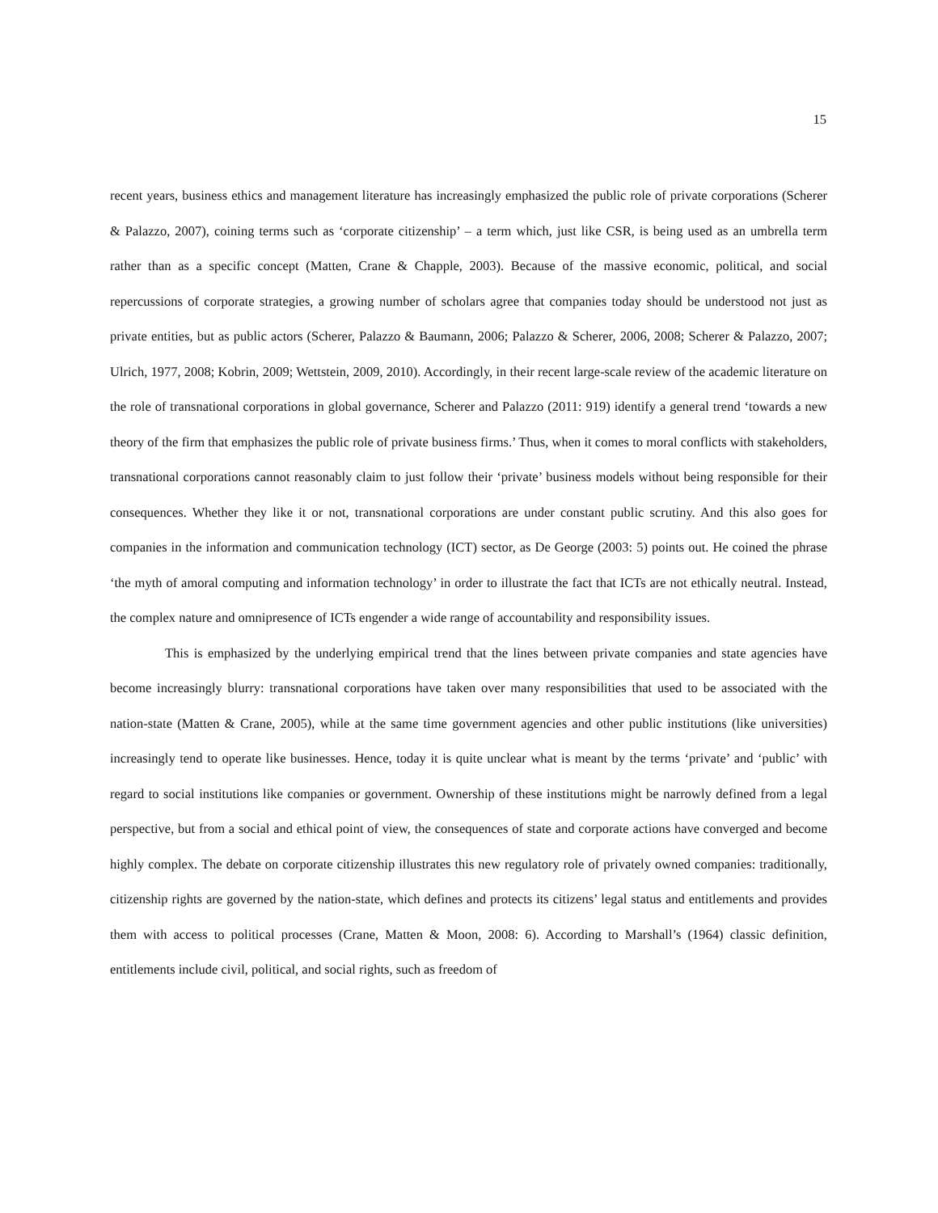15
recent years, business ethics and management literature has increasingly emphasized the public role of private corporations (Scherer & Palazzo, 2007), coining terms such as ‘corporate citizenship’ – a term which, just like CSR, is being used as an umbrella term rather than as a specific concept (Matten, Crane & Chapple, 2003). Because of the massive economic, political, and social repercussions of corporate strategies, a growing number of scholars agree that companies today should be understood not just as private entities, but as public actors (Scherer, Palazzo & Baumann, 2006; Palazzo & Scherer, 2006, 2008; Scherer & Palazzo, 2007; Ulrich, 1977, 2008; Kobrin, 2009; Wettstein, 2009, 2010). Accordingly, in their recent large-scale review of the academic literature on the role of transnational corporations in global governance, Scherer and Palazzo (2011: 919) identify a general trend ‘towards a new theory of the firm that emphasizes the public role of private business firms.’ Thus, when it comes to moral conflicts with stakeholders, transnational corporations cannot reasonably claim to just follow their ‘private’ business models without being responsible for their consequences. Whether they like it or not, transnational corporations are under constant public scrutiny. And this also goes for companies in the information and communication technology (ICT) sector, as De George (2003: 5) points out. He coined the phrase ‘the myth of amoral computing and information technology’ in order to illustrate the fact that ICTs are not ethically neutral. Instead, the complex nature and omnipresence of ICTs engender a wide range of accountability and responsibility issues.
This is emphasized by the underlying empirical trend that the lines between private companies and state agencies have become increasingly blurry: transnational corporations have taken over many responsibilities that used to be associated with the nation-state (Matten & Crane, 2005), while at the same time government agencies and other public institutions (like universities) increasingly tend to operate like businesses. Hence, today it is quite unclear what is meant by the terms ‘private’ and ‘public’ with regard to social institutions like companies or government. Ownership of these institutions might be narrowly defined from a legal perspective, but from a social and ethical point of view, the consequences of state and corporate actions have converged and become highly complex. The debate on corporate citizenship illustrates this new regulatory role of privately owned companies: traditionally, citizenship rights are governed by the nation-state, which defines and protects its citizens’ legal status and entitlements and provides them with access to political processes (Crane, Matten & Moon, 2008: 6). According to Marshall’s (1964) classic definition, entitlements include civil, political, and social rights, such as freedom of